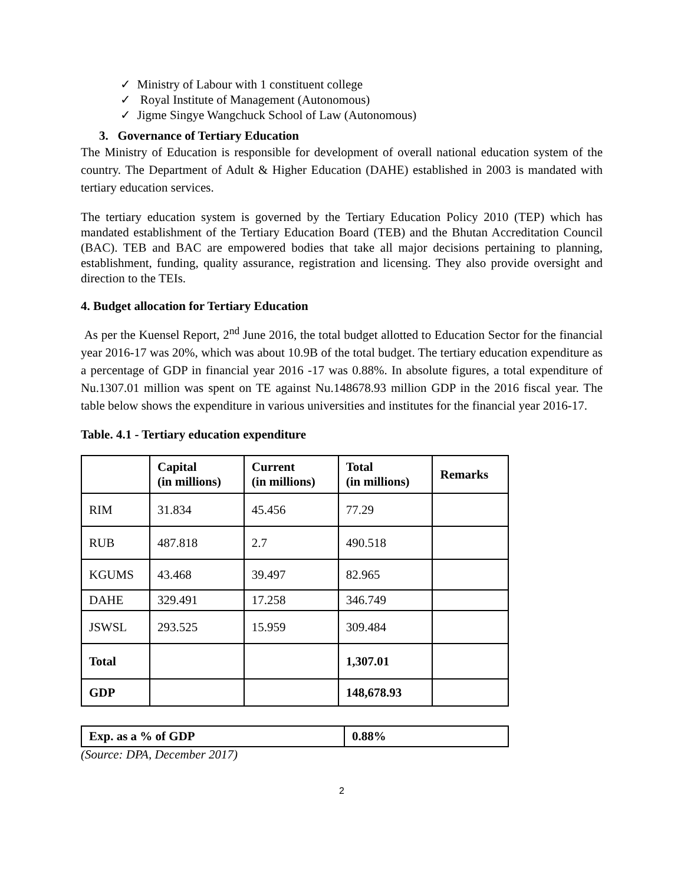✓ Ministry of Labour with 1 constituent college
✓ Royal Institute of Management (Autonomous)
✓ Jigme Singye Wangchuck School of Law (Autonomous)
3. Governance of Tertiary Education
The Ministry of Education is responsible for development of overall national education system of the country. The Department of Adult & Higher Education (DAHE) established in 2003 is mandated with tertiary education services.
The tertiary education system is governed by the Tertiary Education Policy 2010 (TEP) which has mandated establishment of the Tertiary Education Board (TEB) and the Bhutan Accreditation Council (BAC). TEB and BAC are empowered bodies that take all major decisions pertaining to planning, establishment, funding, quality assurance, registration and licensing. They also provide oversight and direction to the TEIs.
4. Budget allocation for Tertiary Education
As per the Kuensel Report, 2<sup>nd</sup> June 2016, the total budget allotted to Education Sector for the financial year 2016-17 was 20%, which was about 10.9B of the total budget. The tertiary education expenditure as a percentage of GDP in financial year 2016 -17 was 0.88%. In absolute figures, a total expenditure of Nu.1307.01 million was spent on TE against Nu.148678.93 million GDP in the 2016 fiscal year. The table below shows the expenditure in various universities and institutes for the financial year 2016-17.
Table. 4.1 - Tertiary education expenditure
| | Capital (in millions) | Current (in millions) | Total (in millions) | Remarks |
| --- | --- | --- | --- | --- |
| RIM | 31.834 | 45.456 | 77.29 | |
| RUB | 487.818 | 2.7 | 490.518 | |
| KGUMS | 43.468 | 39.497 | 82.965 | |
| DAHE | 329.491 | 17.258 | 346.749 | |
| JSWSL | 293.525 | 15.959 | 309.484 | |
| Total | | | 1,307.01 | |
| GDP | | | 148,678.93 | |
| Exp. as a % of GDP | 0.88% |
| --- | --- |
(Source: DPA, December 2017)
2